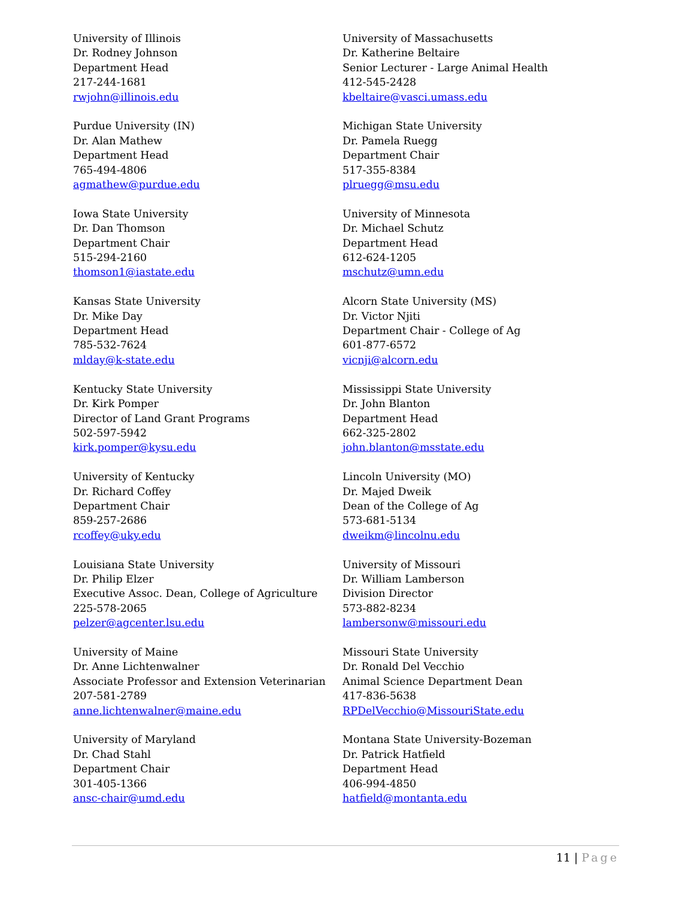University of Illinois
Dr. Rodney Johnson
Department Head
217-244-1681
rwjohn@illinois.edu
Purdue University (IN)
Dr. Alan Mathew
Department Head
765-494-4806
agmathew@purdue.edu
Iowa State University
Dr. Dan Thomson
Department Chair
515-294-2160
thomson1@iastate.edu
Kansas State University
Dr. Mike Day
Department Head
785-532-7624
mlday@k-state.edu
Kentucky State University
Dr. Kirk Pomper
Director of Land Grant Programs
502-597-5942
kirk.pomper@kysu.edu
University of Kentucky
Dr. Richard Coffey
Department Chair
859-257-2686
rcoffey@uky.edu
Louisiana State University
Dr. Philip Elzer
Executive Assoc. Dean, College of Agriculture
225-578-2065
pelzer@agcenter.lsu.edu
University of Maine
Dr. Anne Lichtenwalner
Associate Professor and Extension Veterinarian
207-581-2789
anne.lichtenwalner@maine.edu
University of Maryland
Dr. Chad Stahl
Department Chair
301-405-1366
ansc-chair@umd.edu
University of Massachusetts
Dr. Katherine Beltaire
Senior Lecturer - Large Animal Health
412-545-2428
kbeltaire@vasci.umass.edu
Michigan State University
Dr. Pamela Ruegg
Department Chair
517-355-8384
plruegg@msu.edu
University of Minnesota
Dr. Michael Schutz
Department Head
612-624-1205
mschutz@umn.edu
Alcorn State University (MS)
Dr. Victor Njiti
Department Chair - College of Ag
601-877-6572
vicnji@alcorn.edu
Mississippi State University
Dr. John Blanton
Department Head
662-325-2802
john.blanton@msstate.edu
Lincoln University (MO)
Dr. Majed Dweik
Dean of the College of Ag
573-681-5134
dweikm@lincolnu.edu
University of Missouri
Dr. William Lamberson
Division Director
573-882-8234
lambersonw@missouri.edu
Missouri State University
Dr. Ronald Del Vecchio
Animal Science Department Dean
417-836-5638
RPDelVecchio@MissouriState.edu
Montana State University-Bozeman
Dr. Patrick Hatfield
Department Head
406-994-4850
hatfield@montanta.edu
11 | Page